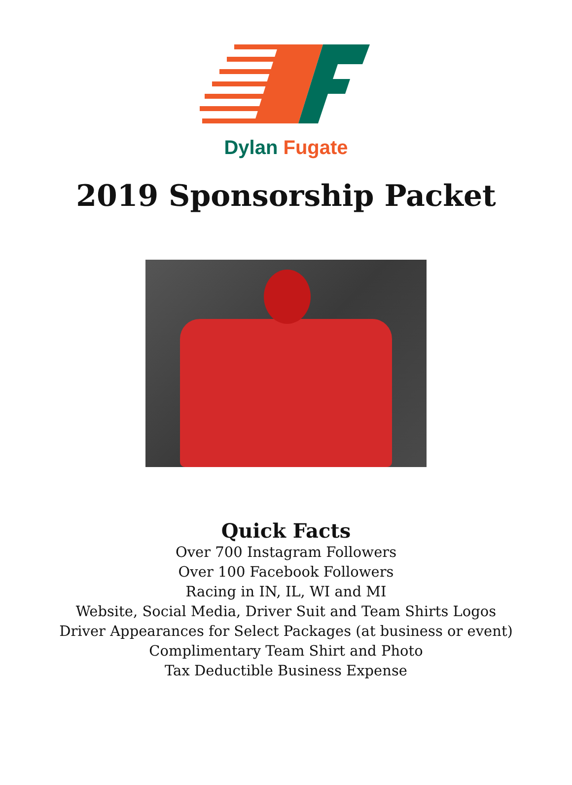Dylan Fugate
2019 Sponsorship Packet
Quick Facts
Over 700 Instagram Followers
Over 100 Facebook Followers
Racing in IN, IL, WI and MI
Website, Social Media, Driver Suit and Team Shirts Logos
Driver Appearances for Select Packages (at business or event)
Complimentary Team Shirt and Photo
Tax Deductible Business Expense